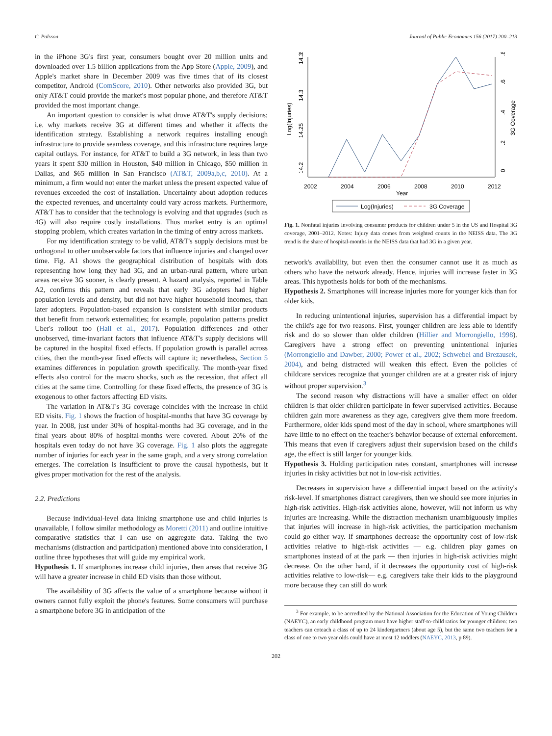C. Palsson Journal of Public Economics 156 (2017) 200–213
in the iPhone 3G's first year, consumers bought over 20 million units and downloaded over 1.5 billion applications from the App Store (Apple, 2009), and Apple's market share in December 2009 was five times that of its closest competitor, Android (ComScore, 2010). Other networks also provided 3G, but only AT&T could provide the market's most popular phone, and therefore AT&T provided the most important change.
An important question to consider is what drove AT&T's supply decisions; i.e. why markets receive 3G at different times and whether it affects the identification strategy. Establishing a network requires installing enough infrastructure to provide seamless coverage, and this infrastructure requires large capital outlays. For instance, for AT&T to build a 3G network, in less than two years it spent $30 million in Houston, $40 million in Chicago, $50 million in Dallas, and $65 million in San Francisco (AT&T, 2009a,b,c, 2010). At a minimum, a firm would not enter the market unless the present expected value of revenues exceeded the cost of installation. Uncertainty about adoption reduces the expected revenues, and uncertainty could vary across markets. Furthermore, AT&T has to consider that the technology is evolving and that upgrades (such as 4G) will also require costly installations. Thus market entry is an optimal stopping problem, which creates variation in the timing of entry across markets.
For my identification strategy to be valid, AT&T's supply decisions must be orthogonal to other unobservable factors that influence injuries and changed over time. Fig. A1 shows the geographical distribution of hospitals with dots representing how long they had 3G, and an urban-rural pattern, where urban areas receive 3G sooner, is clearly present. A hazard analysis, reported in Table A2, confirms this pattern and reveals that early 3G adopters had higher population levels and density, but did not have higher household incomes, than later adopters. Population-based expansion is consistent with similar products that benefit from network externalities; for example, population patterns predict Uber's rollout too (Hall et al., 2017). Population differences and other unobserved, time-invariant factors that influence AT&T's supply decisions will be captured in the hospital fixed effects. If population growth is parallel across cities, then the month-year fixed effects will capture it; nevertheless, Section 5 examines differences in population growth specifically. The month-year fixed effects also control for the macro shocks, such as the recession, that affect all cities at the same time. Controlling for these fixed effects, the presence of 3G is exogenous to other factors affecting ED visits.
The variation in AT&T's 3G coverage coincides with the increase in child ED visits. Fig. 1 shows the fraction of hospital-months that have 3G coverage by year. In 2008, just under 30% of hospital-months had 3G coverage, and in the final years about 80% of hospital-months were covered. About 20% of the hospitals even today do not have 3G coverage. Fig. 1 also plots the aggregate number of injuries for each year in the same graph, and a very strong correlation emerges. The correlation is insufficient to prove the causal hypothesis, but it gives proper motivation for the rest of the analysis.
2.2. Predictions
Because individual-level data linking smartphone use and child injuries is unavailable, I follow similar methodology as Moretti (2011) and outline intuitive comparative statistics that I can use on aggregate data. Taking the two mechanisms (distraction and participation) mentioned above into consideration, I outline three hypotheses that will guide my empirical work.
Hypothesis 1. If smartphones increase child injuries, then areas that receive 3G will have a greater increase in child ED visits than those without.
The availability of 3G affects the value of a smartphone because without it owners cannot fully exploit the phone's features. Some consumers will purchase a smartphone before 3G in anticipation of the
14.2
14.25
14.3
14.35
Log(Injuries)
0
.2
.4
.6
.8
3G Coverage
2002
2004
2006
2008
2010
2012
Year
Log(Injuries)
3G Coverage
Fig. 1. Nonfatal injuries involving consumer products for children under 5 in the US and Hospital 3G coverage, 2001–2012. Notes: Injury data comes from weighted counts in the NEISS data. The 3G trend is the share of hospital-months in the NEISS data that had 3G in a given year.
network's availability, but even then the consumer cannot use it as much as others who have the network already. Hence, injuries will increase faster in 3G areas. This hypothesis holds for both of the mechanisms.
Hypothesis 2. Smartphones will increase injuries more for younger kids than for older kids.
In reducing unintentional injuries, supervision has a differential impact by the child's age for two reasons. First, younger children are less able to identify risk and do so slower than older children (Hillier and Morrongiello, 1998). Caregivers have a strong effect on preventing unintentional injuries (Morrongiello and Dawber, 2000; Power et al., 2002; Schwebel and Brezausek, 2004), and being distracted will weaken this effect. Even the policies of childcare services recognize that younger children are at a greater risk of injury without proper supervision.<sup>3</sup>
The second reason why distractions will have a smaller effect on older children is that older children participate in fewer supervised activities. Because children gain more awareness as they age, caregivers give them more freedom. Furthermore, older kids spend most of the day in school, where smartphones will have little to no effect on the teacher's behavior because of external enforcement. This means that even if caregivers adjust their supervision based on the child's age, the effect is still larger for younger kids.
Hypothesis 3. Holding participation rates constant, smartphones will increase injuries in risky activities but not in low-risk activities.
Decreases in supervision have a differential impact based on the activity's risk-level. If smartphones distract caregivers, then we should see more injuries in high-risk activities. High-risk activities alone, however, will not inform us why injuries are increasing. While the distraction mechanism unambiguously implies that injuries will increase in high-risk activities, the participation mechanism could go either way. If smartphones decrease the opportunity cost of low-risk activities relative to high-risk activities — e.g. children play games on smartphones instead of at the park — then injuries in high-risk activities might decrease. On the other hand, if it decreases the opportunity cost of high-risk activities relative to low-risk— e.g. caregivers take their kids to the playground more because they can still do work
<sup>3</sup> For example, to be accredited by the National Association for the Education of Young Children (NAEYC), an early childhood program must have higher staff-to-child ratios for younger children: two teachers can coteach a class of up to 24 kindergartners (about age 5), but the same two teachers for a class of one to two year olds could have at most 12 toddlers (NAEYC, 2013, p 89).
202